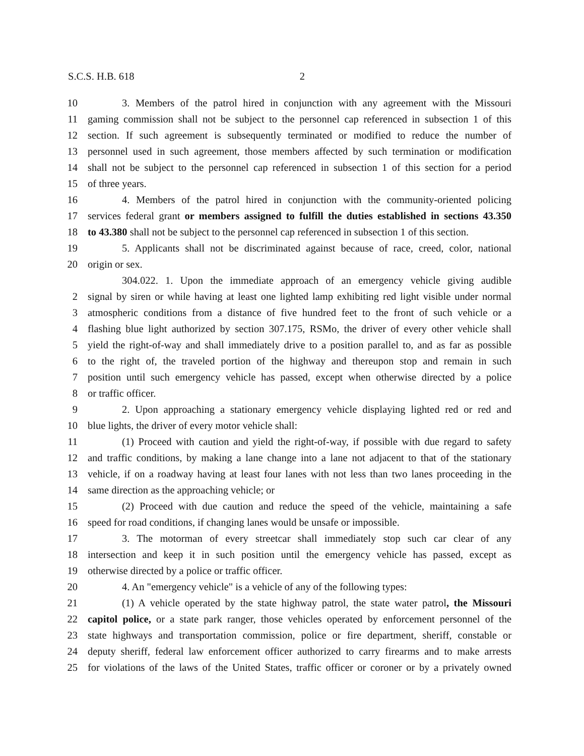S.C.S. H.B. 618 2
10 3. Members of the patrol hired in conjunction with any agreement with the Missouri
11 gaming commission shall not be subject to the personnel cap referenced in subsection 1 of this
12 section. If such agreement is subsequently terminated or modified to reduce the number of
13 personnel used in such agreement, those members affected by such termination or modification
14 shall not be subject to the personnel cap referenced in subsection 1 of this section for a period
15 of three years.
16 4. Members of the patrol hired in conjunction with the community-oriented policing
17 services federal grant or members assigned to fulfill the duties established in sections 43.350
18 to 43.380 shall not be subject to the personnel cap referenced in subsection 1 of this section.
19 5. Applicants shall not be discriminated against because of race, creed, color, national
20 origin or sex.
304.022. 1. Upon the immediate approach of an emergency vehicle giving audible
2 signal by siren or while having at least one lighted lamp exhibiting red light visible under normal
3 atmospheric conditions from a distance of five hundred feet to the front of such vehicle or a
4 flashing blue light authorized by section 307.175, RSMo, the driver of every other vehicle shall
5 yield the right-of-way and shall immediately drive to a position parallel to, and as far as possible
6 to the right of, the traveled portion of the highway and thereupon stop and remain in such
7 position until such emergency vehicle has passed, except when otherwise directed by a police
8 or traffic officer.
9 2. Upon approaching a stationary emergency vehicle displaying lighted red or red and
10 blue lights, the driver of every motor vehicle shall:
11 (1) Proceed with caution and yield the right-of-way, if possible with due regard to safety
12 and traffic conditions, by making a lane change into a lane not adjacent to that of the stationary
13 vehicle, if on a roadway having at least four lanes with not less than two lanes proceeding in the
14 same direction as the approaching vehicle; or
15 (2) Proceed with due caution and reduce the speed of the vehicle, maintaining a safe
16 speed for road conditions, if changing lanes would be unsafe or impossible.
17 3. The motorman of every streetcar shall immediately stop such car clear of any
18 intersection and keep it in such position until the emergency vehicle has passed, except as
19 otherwise directed by a police or traffic officer.
20 4. An "emergency vehicle" is a vehicle of any of the following types:
21 (1) A vehicle operated by the state highway patrol, the state water patrol, the Missouri
22 capitol police, or a state park ranger, those vehicles operated by enforcement personnel of the
23 state highways and transportation commission, police or fire department, sheriff, constable or
24 deputy sheriff, federal law enforcement officer authorized to carry firearms and to make arrests
25 for violations of the laws of the United States, traffic officer or coroner or by a privately owned